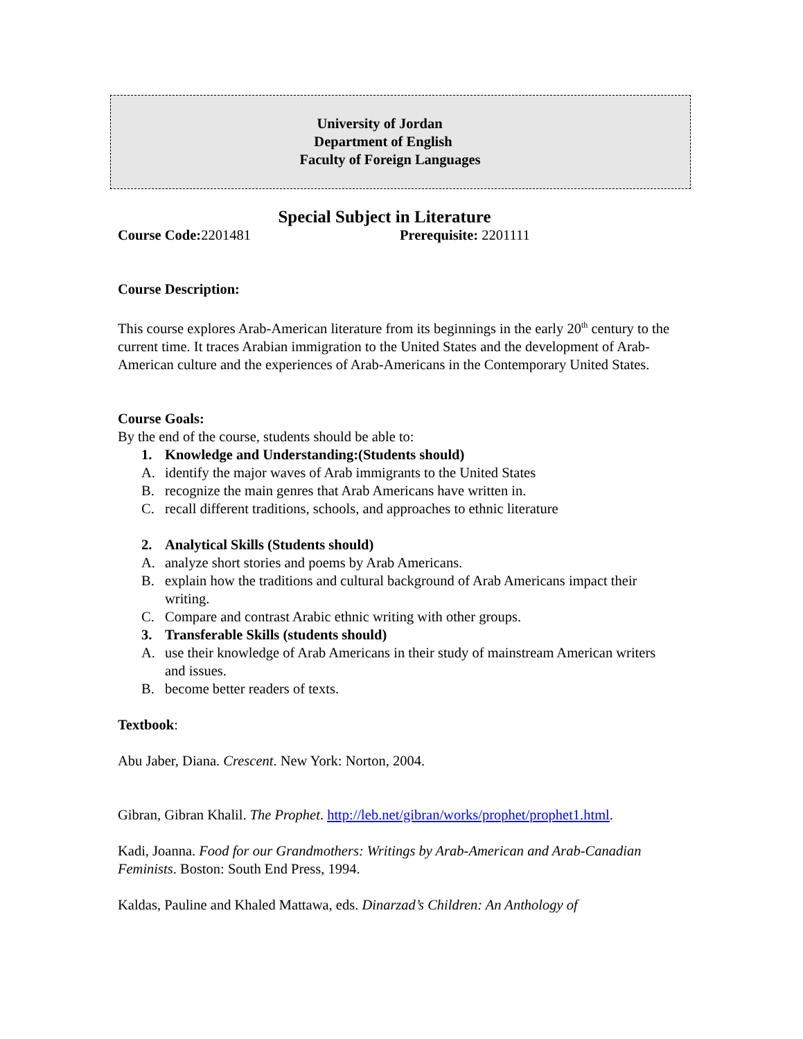University of Jordan
Department of English
Faculty of Foreign Languages
Special Subject in Literature
Course Code: 2201481 Prerequisite: 2201111
Course Description:
This course explores Arab-American literature from its beginnings in the early 20<sup>th</sup> century to the current time. It traces Arabian immigration to the United States and the development of Arab-American culture and the experiences of Arab-Americans in the Contemporary United States.
Course Goals:
By the end of the course, students should be able to:
1. Knowledge and Understanding:(Students should)
A. identify the major waves of Arab immigrants to the United States
B. recognize the main genres that Arab Americans have written in.
C. recall different traditions, schools, and approaches to ethnic literature
2. Analytical Skills (Students should)
A. analyze short stories and poems by Arab Americans.
B. explain how the traditions and cultural background of Arab Americans impact their writing.
C. Compare and contrast Arabic ethnic writing with other groups.
3. Transferable Skills (students should)
A. use their knowledge of Arab Americans in their study of mainstream American writers and issues.
B. become better readers of texts.
Textbook:
Abu Jaber, Diana. Crescent. New York: Norton, 2004.
Gibran, Gibran Khalil. The Prophet. http://leb.net/gibran/works/prophet/prophet1.html.
Kadi, Joanna. Food for our Grandmothers: Writings by Arab-American and Arab-Canadian Feminists. Boston: South End Press, 1994.
Kaldas, Pauline and Khaled Mattawa, eds. Dinarzad’s Children: An Anthology of